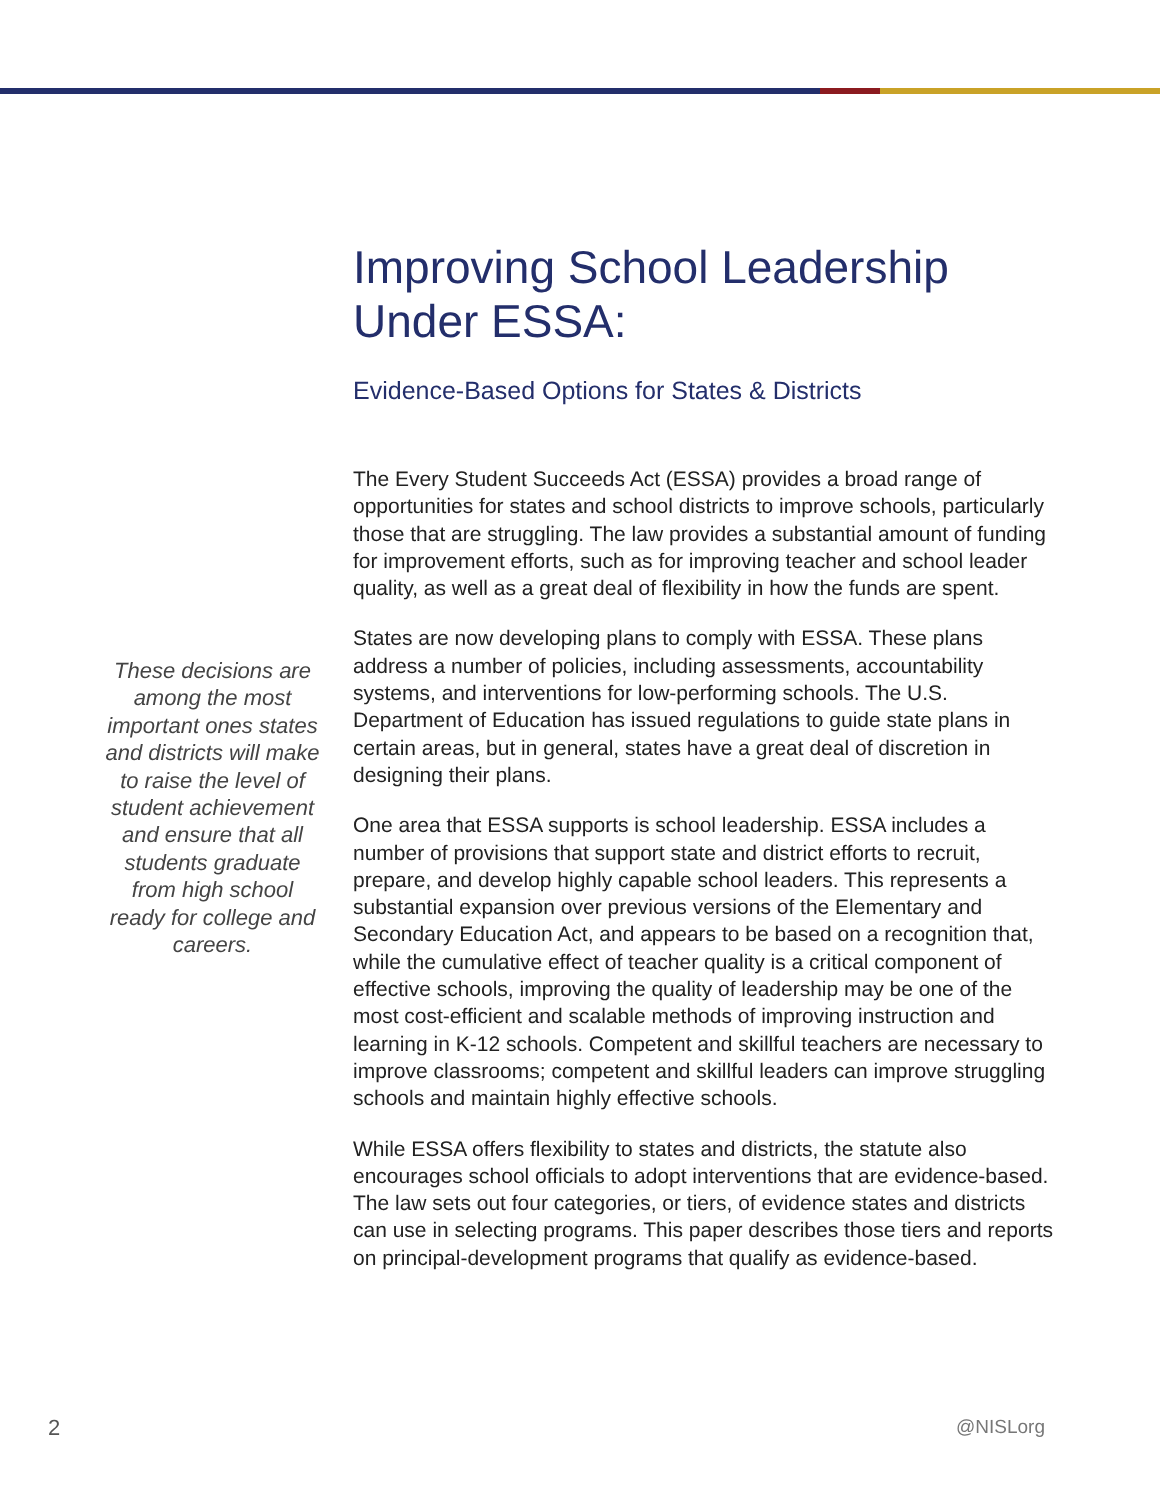Improving School Leadership Under ESSA:
Evidence-Based Options for States & Districts
The Every Student Succeeds Act (ESSA) provides a broad range of opportunities for states and school districts to improve schools, particularly those that are struggling. The law provides a substantial amount of funding for improvement efforts, such as for improving teacher and school leader quality, as well as a great deal of flexibility in how the funds are spent.
States are now developing plans to comply with ESSA. These plans address a number of policies, including assessments, accountability systems, and interventions for low-performing schools. The U.S. Department of Education has issued regulations to guide state plans in certain areas, but in general, states have a great deal of discretion in designing their plans.
One area that ESSA supports is school leadership. ESSA includes a number of provisions that support state and district efforts to recruit, prepare, and develop highly capable school leaders. This represents a substantial expansion over previous versions of the Elementary and Secondary Education Act, and appears to be based on a recognition that, while the cumulative effect of teacher quality is a critical component of effective schools, improving the quality of leadership may be one of the most cost-efficient and scalable methods of improving instruction and learning in K-12 schools. Competent and skillful teachers are necessary to improve classrooms; competent and skillful leaders can improve struggling schools and maintain highly effective schools.
While ESSA offers flexibility to states and districts, the statute also encourages school officials to adopt interventions that are evidence-based. The law sets out four categories, or tiers, of evidence states and districts can use in selecting programs. This paper describes those tiers and reports on principal-development programs that qualify as evidence-based.
These decisions are among the most important ones states and districts will make to raise the level of student achievement and ensure that all students graduate from high school ready for college and careers.
2 @NISLorg